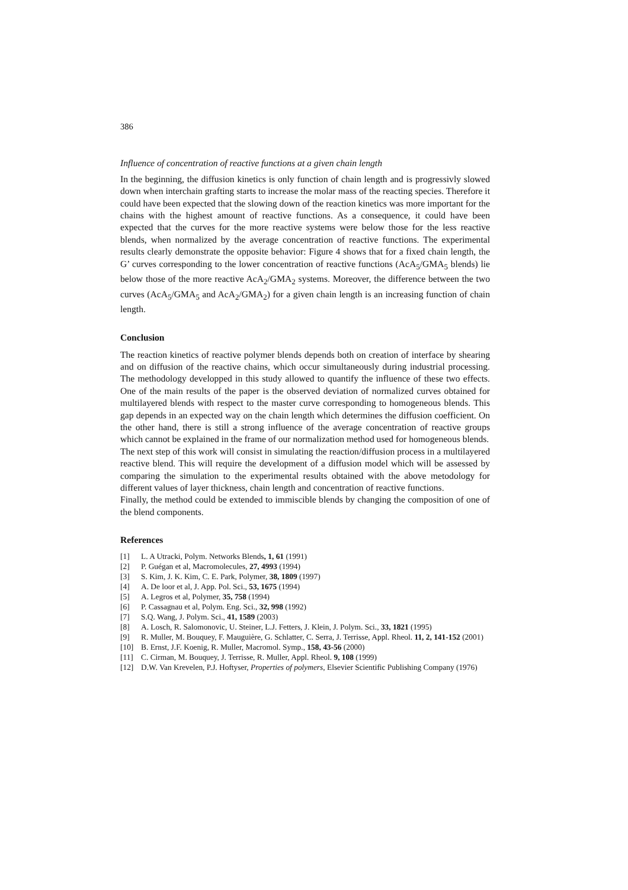386
Influence of concentration of reactive functions at a given chain length
In the beginning, the diffusion kinetics is only function of chain length and is progressivly slowed down when interchain grafting starts to increase the molar mass of the reacting species. Therefore it could have been expected that the slowing down of the reaction kinetics was more important for the chains with the highest amount of reactive functions. As a consequence, it could have been expected that the curves for the more reactive systems were below those for the less reactive blends, when normalized by the average concentration of reactive functions. The experimental results clearly demonstrate the opposite behavior: Figure 4 shows that for a fixed chain length, the G’ curves corresponding to the lower concentration of reactive functions (AcA<sub>5</sub>/GMA<sub>5</sub> blends) lie below those of the more reactive AcA<sub>2</sub>/GMA<sub>2</sub> systems. Moreover, the difference between the two curves (AcA<sub>5</sub>/GMA<sub>5</sub> and AcA<sub>2</sub>/GMA<sub>2</sub>) for a given chain length is an increasing function of chain length.
Conclusion
The reaction kinetics of reactive polymer blends depends both on creation of interface by shearing and on diffusion of the reactive chains, which occur simultaneously during industrial processing. The methodology developped in this study allowed to quantify the influence of these two effects. One of the main results of the paper is the observed deviation of normalized curves obtained for multilayered blends with respect to the master curve corresponding to homogeneous blends. This gap depends in an expected way on the chain length which determines the diffusion coefficient. On the other hand, there is still a strong influence of the average concentration of reactive groups which cannot be explained in the frame of our normalization method used for homogeneous blends.
The next step of this work will consist in simulating the reaction/diffusion process in a multilayered reactive blend. This will require the development of a diffusion model which will be assessed by comparing the simulation to the experimental results obtained with the above metodology for different values of layer thickness, chain length and concentration of reactive functions.
Finally, the method could be extended to immiscible blends by changing the composition of one of the blend components.
References
[1] L. A Utracki, Polym. Networks Blends, 1, 61 (1991)
[2] P. Guégan et al, Macromolecules, 27, 4993 (1994)
[3] S. Kim, J. K. Kim, C. E. Park, Polymer, 38, 1809 (1997)
[4] A. De loor et al, J. App. Pol. Sci., 53, 1675 (1994)
[5] A. Legros et al, Polymer, 35, 758 (1994)
[6] P. Cassagnau et al, Polym. Eng. Sci., 32, 998 (1992)
[7] S.Q. Wang, J. Polym. Sci., 41, 1589 (2003)
[8] A. Losch, R. Salomonovic, U. Steiner, L.J. Fetters, J. Klein, J. Polym. Sci., 33, 1821 (1995)
[9] R. Muller, M. Bouquey, F. Mauguière, G. Schlatter, C. Serra, J. Terrisse, Appl. Rheol. 11, 2, 141-152 (2001)
[10] B. Ernst, J.F. Koenig, R. Muller, Macromol. Symp., 158, 43-56 (2000)
[11] C. Cirman, M. Bouquey, J. Terrisse, R. Muller, Appl. Rheol. 9, 108 (1999)
[12] D.W. Van Krevelen, P.J. Hoftyser, Properties of polymers, Elsevier Scientific Publishing Company (1976)